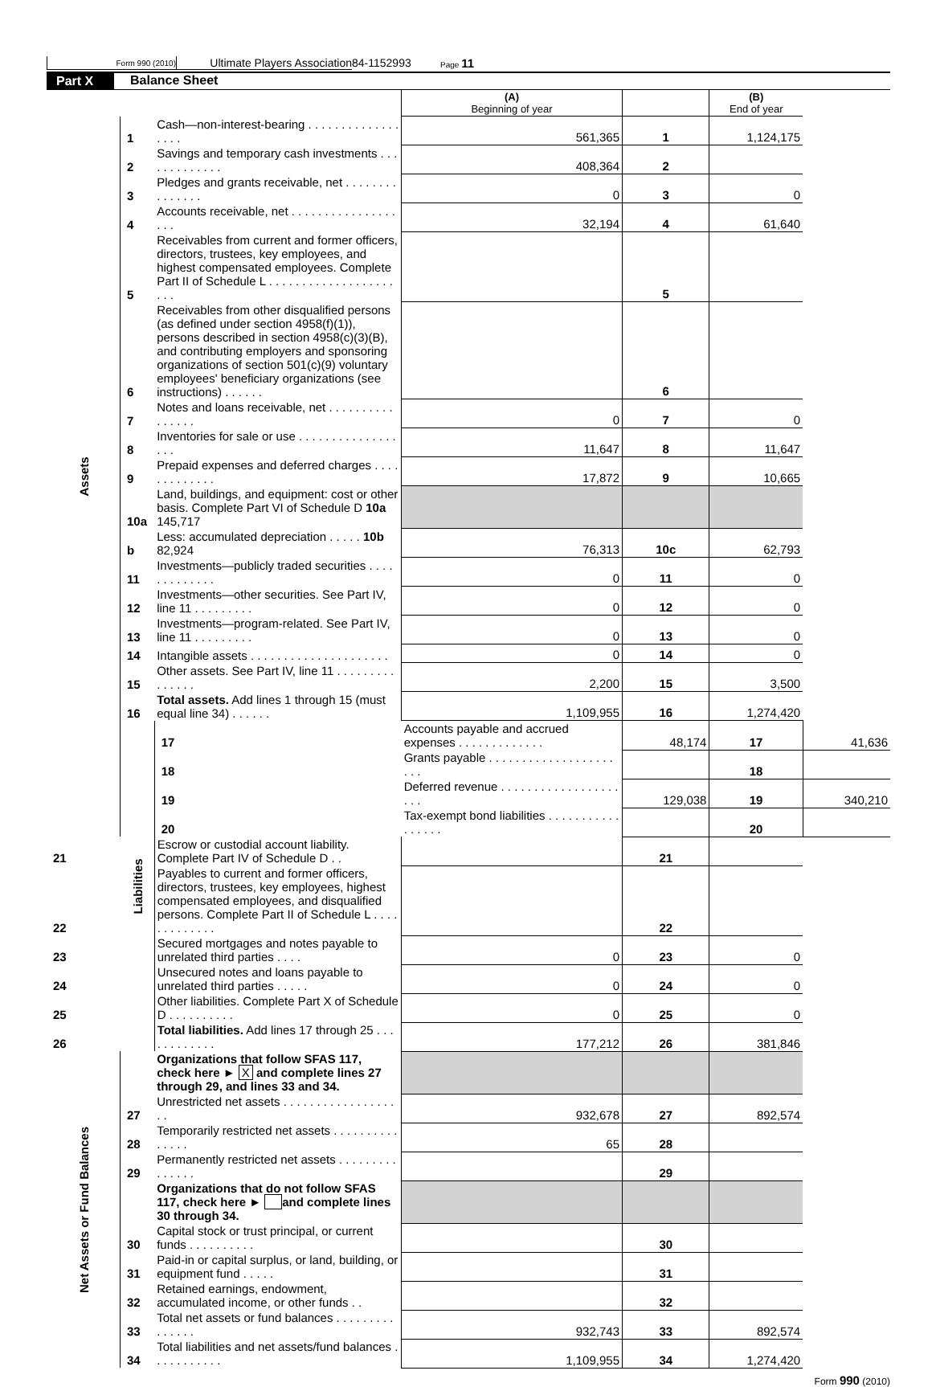Form 990 (2010) Ultimate Players Association 84-1152993 Page 11
Part X Balance Sheet
| | | | (A) Beginning of year | | (B) End of year | |
| Assets | 1 | Cash—non-interest-bearing . . . . . . . . . . . . . . . . . . | 561,365 | 1 | 1,124,175 | |
| | 2 | Savings and temporary cash investments . . . . . . . . . . . . . | 408,364 | 2 | | |
| | 3 | Pledges and grants receivable, net . . . . . . . . . . . . . . . | 0 | 3 | 0 | |
| | 4 | Accounts receivable, net . . . . . . . . . . . . . . . . . . . | 32,194 | 4 | 61,640 | |
| | 5 | Receivables from current and former officers, directors, trustees, key employees, and highest compensated employees. Complete Part II of Schedule L . . . . . . . . . . . . . . . . . . . . . . | | 5 | | |
| | 6 | Receivables from other disqualified persons (as defined under section 4958(f)(1)), persons described in section 4958(c)(3)(B), and contributing employers and sponsoring organizations of section 501(c)(9) voluntary employees' beneficiary organizations (see instructions) . . . . . . | | 6 | | |
| | 7 | Notes and loans receivable, net . . . . . . . . . . . . . . . . | 0 | 7 | 0 | |
| | 8 | Inventories for sale or use . . . . . . . . . . . . . . . . . . | 11,647 | 8 | 11,647 | |
| | 9 | Prepaid expenses and deferred charges . . . . . . . . . . . . . | 17,872 | 9 | 10,665 | |
| | 10a | Land, buildings, and equipment: cost or other basis. Complete Part VI of Schedule D 10a 145,717 | | | | |
| | b | Less: accumulated depreciation . . . . . 10b 82,924 | 76,313 | 10c | 62,793 | |
| | 11 | Investments—publicly traded securities . . . . . . . . . . . . . | 0 | 11 | 0 | |
| | 12 | Investments—other securities. See Part IV, line 11 . . . . . . . . . | 0 | 12 | 0 | |
| | 13 | Investments—program-related. See Part IV, line 11 . . . . . . . . . | 0 | 13 | 0 | |
| | 14 | Intangible assets . . . . . . . . . . . . . . . . . . . . . | 0 | 14 | 0 | |
| | 15 | Other assets. See Part IV, line 11 . . . . . . . . . . . . . . . | 2,200 | 15 | 3,500 | |
| | 16 | Total assets. Add lines 1 through 15 (must equal line 34) . . . . . . | 1,109,955 | 16 | 1,274,420 | |
| | Liabilities | 17 | Accounts payable and accrued expenses . . . . . . . . . . . . . | 48,174 | 17 | 41,636 |
| | | 18 | Grants payable . . . . . . . . . . . . . . . . . . . . . . | | 18 | |
| | | 19 | Deferred revenue . . . . . . . . . . . . . . . . . . . . . | 129,038 | 19 | 340,210 |
| | | 20 | Tax-exempt bond liabilities . . . . . . . . . . . . . . . . . | | 20 | |
| 21 | | Escrow or custodial account liability. Complete Part IV of Schedule D . . | | 21 | | |
| 22 | | Payables to current and former officers, directors, trustees, key employees, highest compensated employees, and disqualified persons. Complete Part II of Schedule L . . . . . . . . . . . . . | | 22 | | |
| 23 | | Secured mortgages and notes payable to unrelated third parties . . . . | 0 | 23 | 0 | |
| 24 | | Unsecured notes and loans payable to unrelated third parties . . . . . | 0 | 24 | 0 | |
| 25 | | Other liabilities. Complete Part X of Schedule D . . . . . . . . . . | 0 | 25 | 0 | |
| 26 | | Total liabilities. Add lines 17 through 25 . . . . . . . . . . . . | 177,212 | 26 | 381,846 | |
| Net Assets or Fund Balances | | Organizations that follow SFAS 117, check here ► X and complete lines 27 through 29, and lines 33 and 34. | | | | |
| | 27 | Unrestricted net assets . . . . . . . . . . . . . . . . . . . | 932,678 | 27 | 892,574 | |
| | 28 | Temporarily restricted net assets . . . . . . . . . . . . . . . | 65 | 28 | | |
| | 29 | Permanently restricted net assets . . . . . . . . . . . . . . . | | 29 | | |
| | | Organizations that do not follow SFAS 117, check here ► and complete lines 30 through 34. | | | | |
| | 30 | Capital stock or trust principal, or current funds . . . . . . . . . . | | 30 | | |
| | 31 | Paid-in or capital surplus, or land, building, or equipment fund . . . . . | | 31 | | |
| | 32 | Retained earnings, endowment, accumulated income, or other funds . . | | 32 | | |
| | 33 | Total net assets or fund balances . . . . . . . . . . . . . . . | 932,743 | 33 | 892,574 | |
| | 34 | Total liabilities and net assets/fund balances . . . . . . . . . . . | 1,109,955 | 34 | 1,274,420 | |
Form 990 (2010)